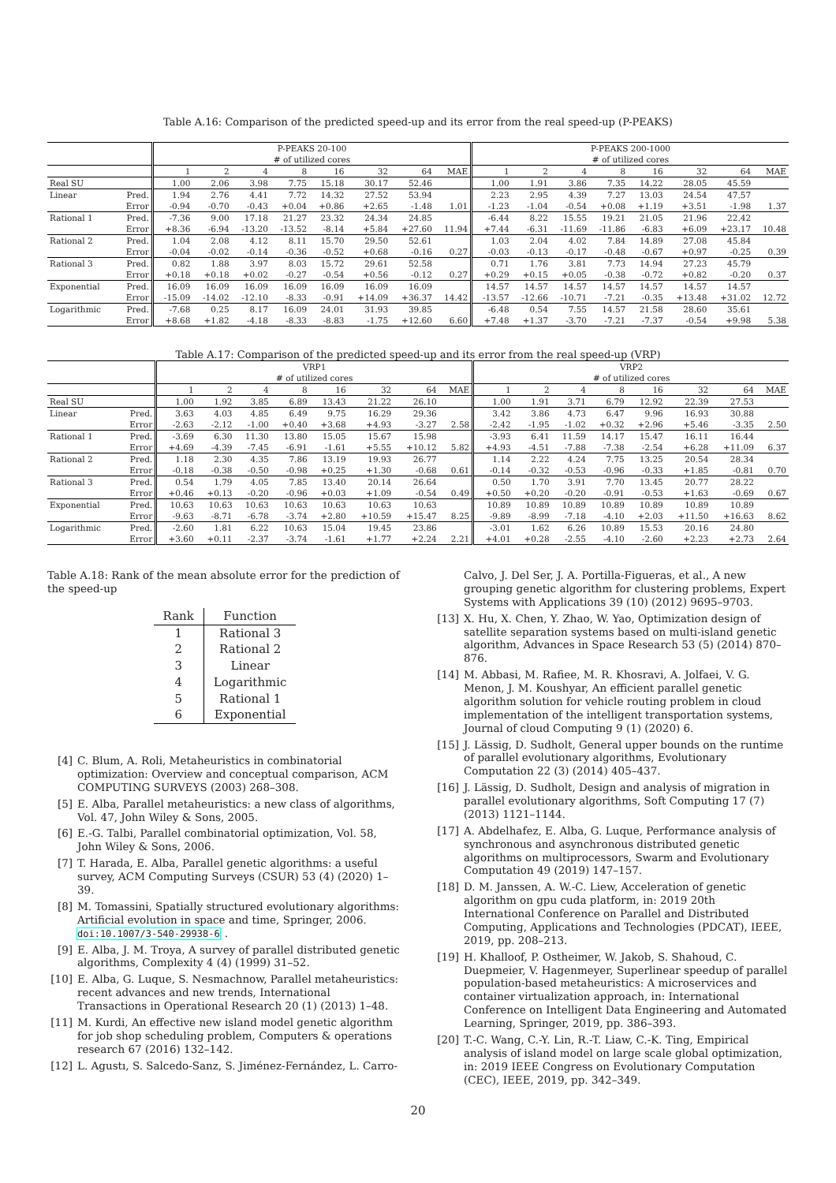Table A.16: Comparison of the predicted speed-up and its error from the real speed-up (P-PEAKS)
| | | P-PEAKS 20-100 | | | | | | | | P-PEAKS 200-1000 | | | | | | | |
| --- | --- | --- | --- | --- | --- | --- | --- | --- | --- | --- | --- | --- | --- | --- | --- | --- | --- |
| | | # of utilized cores | | | | | | | | # of utilized cores | | | | | | | |
| | | 1 | 2 | 4 | 8 | 16 | 32 | 64 | MAE | 1 | 2 | 4 | 8 | 16 | 32 | 64 | MAE |
| Real SU | | 1.00 | 2.06 | 3.98 | 7.75 | 15.18 | 30.17 | 52.46 | | 1.00 | 1.91 | 3.86 | 7.35 | 14.22 | 28.05 | 45.59 | |
| Linear | Pred. | 1.94 | 2.76 | 4.41 | 7.72 | 14.32 | 27.52 | 53.94 | | 2.23 | 2.95 | 4.39 | 7.27 | 13.03 | 24.54 | 47.57 | |
| | Error | -0.94 | -0.70 | -0.43 | +0.04 | +0.86 | +2.65 | -1.48 | 1.01 | -1.23 | -1.04 | -0.54 | +0.08 | +1.19 | +3.51 | -1.98 | 1.37 |
| Rational 1 | Pred. | -7.36 | 9.00 | 17.18 | 21.27 | 23.32 | 24.34 | 24.85 | | -6.44 | 8.22 | 15.55 | 19.21 | 21.05 | 21.96 | 22.42 | |
| | Error | +8.36 | -6.94 | -13.20 | -13.52 | -8.14 | +5.84 | +27.60 | 11.94 | +7.44 | -6.31 | -11.69 | -11.86 | -6.83 | +6.09 | +23.17 | 10.48 |
| Rational 2 | Pred. | 1.04 | 2.08 | 4.12 | 8.11 | 15.70 | 29.50 | 52.61 | | 1.03 | 2.04 | 4.02 | 7.84 | 14.89 | 27.08 | 45.84 | |
| | Error | -0.04 | -0.02 | -0.14 | -0.36 | -0.52 | +0.68 | -0.16 | 0.27 | -0.03 | -0.13 | -0.17 | -0.48 | -0.67 | +0.97 | -0.25 | 0.39 |
| Rational 3 | Pred. | 0.82 | 1.88 | 3.97 | 8.03 | 15.72 | 29.61 | 52.58 | | 0.71 | 1.76 | 3.81 | 7.73 | 14.94 | 27.23 | 45.79 | |
| | Error | +0.18 | +0.18 | +0.02 | -0.27 | -0.54 | +0.56 | -0.12 | 0.27 | +0.29 | +0.15 | +0.05 | -0.38 | -0.72 | +0.82 | -0.20 | 0.37 |
| Exponential | Pred. | 16.09 | 16.09 | 16.09 | 16.09 | 16.09 | 16.09 | 16.09 | | 14.57 | 14.57 | 14.57 | 14.57 | 14.57 | 14.57 | 14.57 | |
| | Error | -15.09 | -14.02 | -12.10 | -8.33 | -0.91 | +14.09 | +36.37 | 14.42 | -13.57 | -12.66 | -10.71 | -7.21 | -0.35 | +13.48 | +31.02 | 12.72 |
| Logarithmic | Pred. | -7.68 | 0.25 | 8.17 | 16.09 | 24.01 | 31.93 | 39.85 | | -6.48 | 0.54 | 7.55 | 14.57 | 21.58 | 28.60 | 35.61 | |
| | Error | +8.68 | +1.82 | -4.18 | -8.33 | -8.83 | -1.75 | +12.60 | 6.60 | +7.48 | +1.37 | -3.70 | -7.21 | -7.37 | -0.54 | +9.98 | 5.38 |
Table A.17: Comparison of the predicted speed-up and its error from the real speed-up (VRP)
| | | VRP1 | | | | | | | | VRP2 | | | | | | | |
| --- | --- | --- | --- | --- | --- | --- | --- | --- | --- | --- | --- | --- | --- | --- | --- | --- | --- |
| | | # of utilized cores | | | | | | | | # of utilized cores | | | | | | | |
| | | 1 | 2 | 4 | 8 | 16 | 32 | 64 | MAE | 1 | 2 | 4 | 8 | 16 | 32 | 64 | MAE |
| Real SU | | 1.00 | 1.92 | 3.85 | 6.89 | 13.43 | 21.22 | 26.10 | | 1.00 | 1.91 | 3.71 | 6.79 | 12.92 | 22.39 | 27.53 | |
| Linear | Pred. | 3.63 | 4.03 | 4.85 | 6.49 | 9.75 | 16.29 | 29.36 | | 3.42 | 3.86 | 4.73 | 6.47 | 9.96 | 16.93 | 30.88 | |
| | Error | -2.63 | -2.12 | -1.00 | +0.40 | +3.68 | +4.93 | -3.27 | 2.58 | -2.42 | -1.95 | -1.02 | +0.32 | +2.96 | +5.46 | -3.35 | 2.50 |
| Rational 1 | Pred. | -3.69 | 6.30 | 11.30 | 13.80 | 15.05 | 15.67 | 15.98 | | -3.93 | 6.41 | 11.59 | 14.17 | 15.47 | 16.11 | 16.44 | |
| | Error | +4.69 | -4.39 | -7.45 | -6.91 | -1.61 | +5.55 | +10.12 | 5.82 | +4.93 | -4.51 | -7.88 | -7.38 | -2.54 | +6.28 | +11.09 | 6.37 |
| Rational 2 | Pred. | 1.18 | 2.30 | 4.35 | 7.86 | 13.19 | 19.93 | 26.77 | | 1.14 | 2.22 | 4.24 | 7.75 | 13.25 | 20.54 | 28.34 | |
| | Error | -0.18 | -0.38 | -0.50 | -0.98 | +0.25 | +1.30 | -0.68 | 0.61 | -0.14 | -0.32 | -0.53 | -0.96 | -0.33 | +1.85 | -0.81 | 0.70 |
| Rational 3 | Pred. | 0.54 | 1.79 | 4.05 | 7.85 | 13.40 | 20.14 | 26.64 | | 0.50 | 1.70 | 3.91 | 7.70 | 13.45 | 20.77 | 28.22 | |
| | Error | +0.46 | +0.13 | -0.20 | -0.96 | +0.03 | +1.09 | -0.54 | 0.49 | +0.50 | +0.20 | -0.20 | -0.91 | -0.53 | +1.63 | -0.69 | 0.67 |
| Exponential | Pred. | 10.63 | 10.63 | 10.63 | 10.63 | 10.63 | 10.63 | 10.63 | | 10.89 | 10.89 | 10.89 | 10.89 | 10.89 | 10.89 | 10.89 | |
| | Error | -9.63 | -8.71 | -6.78 | -3.74 | +2.80 | +10.59 | +15.47 | 8.25 | -9.89 | -8.99 | -7.18 | -4.10 | +2.03 | +11.50 | +16.63 | 8.62 |
| Logarithmic | Pred. | -2.60 | 1.81 | 6.22 | 10.63 | 15.04 | 19.45 | 23.86 | | -3.01 | 1.62 | 6.26 | 10.89 | 15.53 | 20.16 | 24.80 | |
| | Error | +3.60 | +0.11 | -2.37 | -3.74 | -1.61 | +1.77 | +2.24 | 2.21 | +4.01 | +0.28 | -2.55 | -4.10 | -2.60 | +2.23 | +2.73 | 2.64 |
Table A.18: Rank of the mean absolute error for the prediction of the speed-up
| Rank | Function |
| --- | --- |
| 1 | Rational 3 |
| 2 | Rational 2 |
| 3 | Linear |
| 4 | Logarithmic |
| 5 | Rational 1 |
| 6 | Exponential |
[4] C. Blum, A. Roli, Metaheuristics in combinatorial optimization: Overview and conceptual comparison, ACM COMPUTING SURVEYS (2003) 268–308.
[5] E. Alba, Parallel metaheuristics: a new class of algorithms, Vol. 47, John Wiley & Sons, 2005.
[6] E.-G. Talbi, Parallel combinatorial optimization, Vol. 58, John Wiley & Sons, 2006.
[7] T. Harada, E. Alba, Parallel genetic algorithms: a useful survey, ACM Computing Surveys (CSUR) 53 (4) (2020) 1–39.
[8] M. Tomassini, Spatially structured evolutionary algorithms: Artificial evolution in space and time, Springer, 2006. doi:10.1007/3-540-29938-6.
[9] E. Alba, J. M. Troya, A survey of parallel distributed genetic algorithms, Complexity 4 (4) (1999) 31–52.
[10] E. Alba, G. Luque, S. Nesmachnow, Parallel metaheuristics: recent advances and new trends, International Transactions in Operational Research 20 (1) (2013) 1–48.
[11] M. Kurdi, An effective new island model genetic algorithm for job shop scheduling problem, Computers & operations research 67 (2016) 132–142.
[12] L. Agustı, S. Salcedo-Sanz, S. Jiménez-Fernández, L. Carro-
Calvo, J. Del Ser, J. A. Portilla-Figueras, et al., A new grouping genetic algorithm for clustering problems, Expert Systems with Applications 39 (10) (2012) 9695–9703.
[13] X. Hu, X. Chen, Y. Zhao, W. Yao, Optimization design of satellite separation systems based on multi-island genetic algorithm, Advances in Space Research 53 (5) (2014) 870–876.
[14] M. Abbasi, M. Rafiee, M. R. Khosravi, A. Jolfaei, V. G. Menon, J. M. Koushyar, An efficient parallel genetic algorithm solution for vehicle routing problem in cloud implementation of the intelligent transportation systems, Journal of cloud Computing 9 (1) (2020) 6.
[15] J. Lässig, D. Sudholt, General upper bounds on the runtime of parallel evolutionary algorithms, Evolutionary Computation 22 (3) (2014) 405–437.
[16] J. Lässig, D. Sudholt, Design and analysis of migration in parallel evolutionary algorithms, Soft Computing 17 (7) (2013) 1121–1144.
[17] A. Abdelhafez, E. Alba, G. Luque, Performance analysis of synchronous and asynchronous distributed genetic algorithms on multiprocessors, Swarm and Evolutionary Computation 49 (2019) 147–157.
[18] D. M. Janssen, A. W.-C. Liew, Acceleration of genetic algorithm on gpu cuda platform, in: 2019 20th International Conference on Parallel and Distributed Computing, Applications and Technologies (PDCAT), IEEE, 2019, pp. 208–213.
[19] H. Khalloof, P. Ostheimer, W. Jakob, S. Shahoud, C. Duepmeier, V. Hagenmeyer, Superlinear speedup of parallel population-based metaheuristics: A microservices and container virtualization approach, in: International Conference on Intelligent Data Engineering and Automated Learning, Springer, 2019, pp. 386–393.
[20] T.-C. Wang, C.-Y. Lin, R.-T. Liaw, C.-K. Ting, Empirical analysis of island model on large scale global optimization, in: 2019 IEEE Congress on Evolutionary Computation (CEC), IEEE, 2019, pp. 342–349.
20